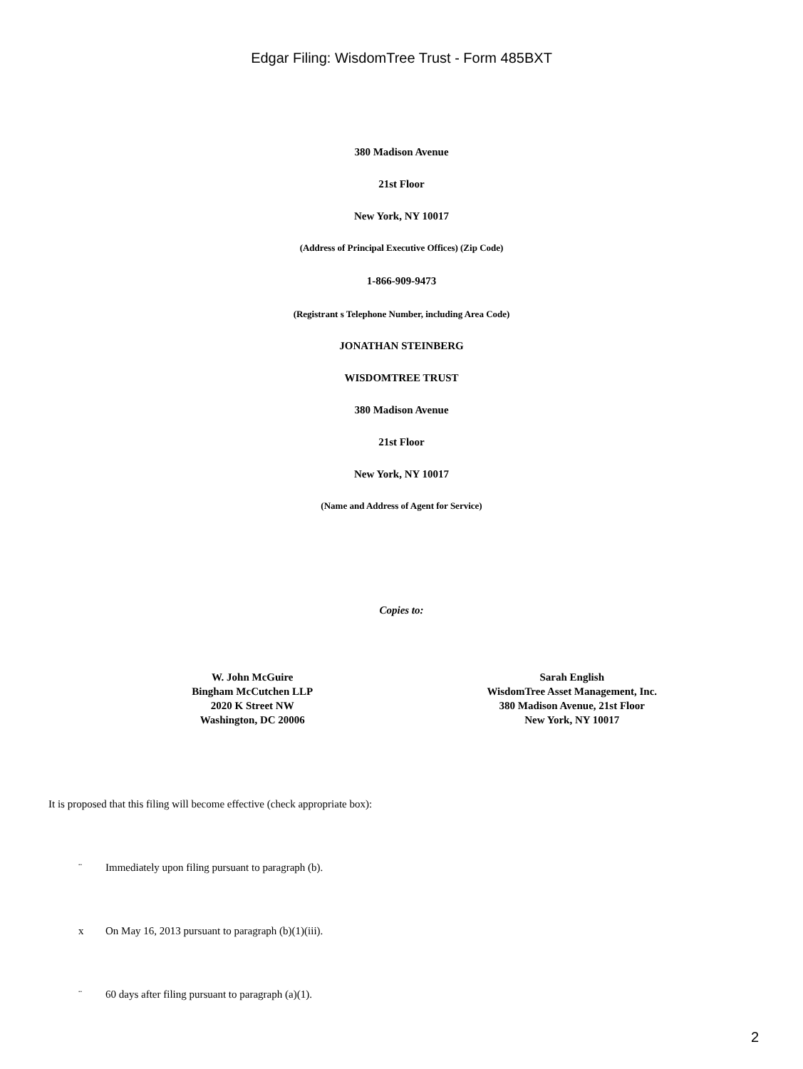Edgar Filing: WisdomTree Trust - Form 485BXT
380 Madison Avenue
21st Floor
New York, NY 10017
(Address of Principal Executive Offices) (Zip Code)
1-866-909-9473
(Registrant s Telephone Number, including Area Code)
JONATHAN STEINBERG
WISDOMTREE TRUST
380 Madison Avenue
21st Floor
New York, NY 10017
(Name and Address of Agent for Service)
Copies to:
W. John McGuire
Bingham McCutchen LLP
2020 K Street NW
Washington, DC 20006
Sarah English
WisdomTree Asset Management, Inc.
380 Madison Avenue, 21st Floor
New York, NY 10017
It is proposed that this filing will become effective (check appropriate box):
¨ Immediately upon filing pursuant to paragraph (b).
x On May 16, 2013 pursuant to paragraph (b)(1)(iii).
¨ 60 days after filing pursuant to paragraph (a)(1).
2